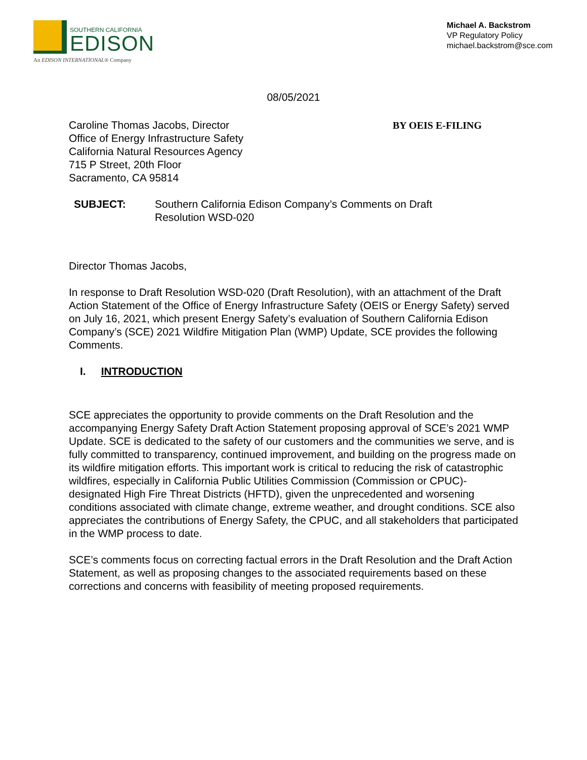SOUTHERN CALIFORNIA
EDISON
An EDISON INTERNATIONAL® Company
Michael A. Backstrom
VP Regulatory Policy
michael.backstrom@sce.com
08/05/2021
Caroline Thomas Jacobs, Director
Office of Energy Infrastructure Safety
California Natural Resources Agency
715 P Street, 20th Floor
Sacramento, CA 95814
BY OEIS E-FILING
SUBJECT: Southern California Edison Company’s Comments on Draft
Resolution WSD-020
Director Thomas Jacobs,
In response to Draft Resolution WSD-020 (Draft Resolution), with an attachment of the Draft Action Statement of the Office of Energy Infrastructure Safety (OEIS or Energy Safety) served on July 16, 2021, which present Energy Safety’s evaluation of Southern California Edison Company’s (SCE) 2021 Wildfire Mitigation Plan (WMP) Update, SCE provides the following Comments.
I. INTRODUCTION
SCE appreciates the opportunity to provide comments on the Draft Resolution and the accompanying Energy Safety Draft Action Statement proposing approval of SCE’s 2021 WMP Update. SCE is dedicated to the safety of our customers and the communities we serve, and is fully committed to transparency, continued improvement, and building on the progress made on its wildfire mitigation efforts. This important work is critical to reducing the risk of catastrophic wildfires, especially in California Public Utilities Commission (Commission or CPUC)-designated High Fire Threat Districts (HFTD), given the unprecedented and worsening conditions associated with climate change, extreme weather, and drought conditions. SCE also appreciates the contributions of Energy Safety, the CPUC, and all stakeholders that participated in the WMP process to date.
SCE’s comments focus on correcting factual errors in the Draft Resolution and the Draft Action Statement, as well as proposing changes to the associated requirements based on these corrections and concerns with feasibility of meeting proposed requirements.